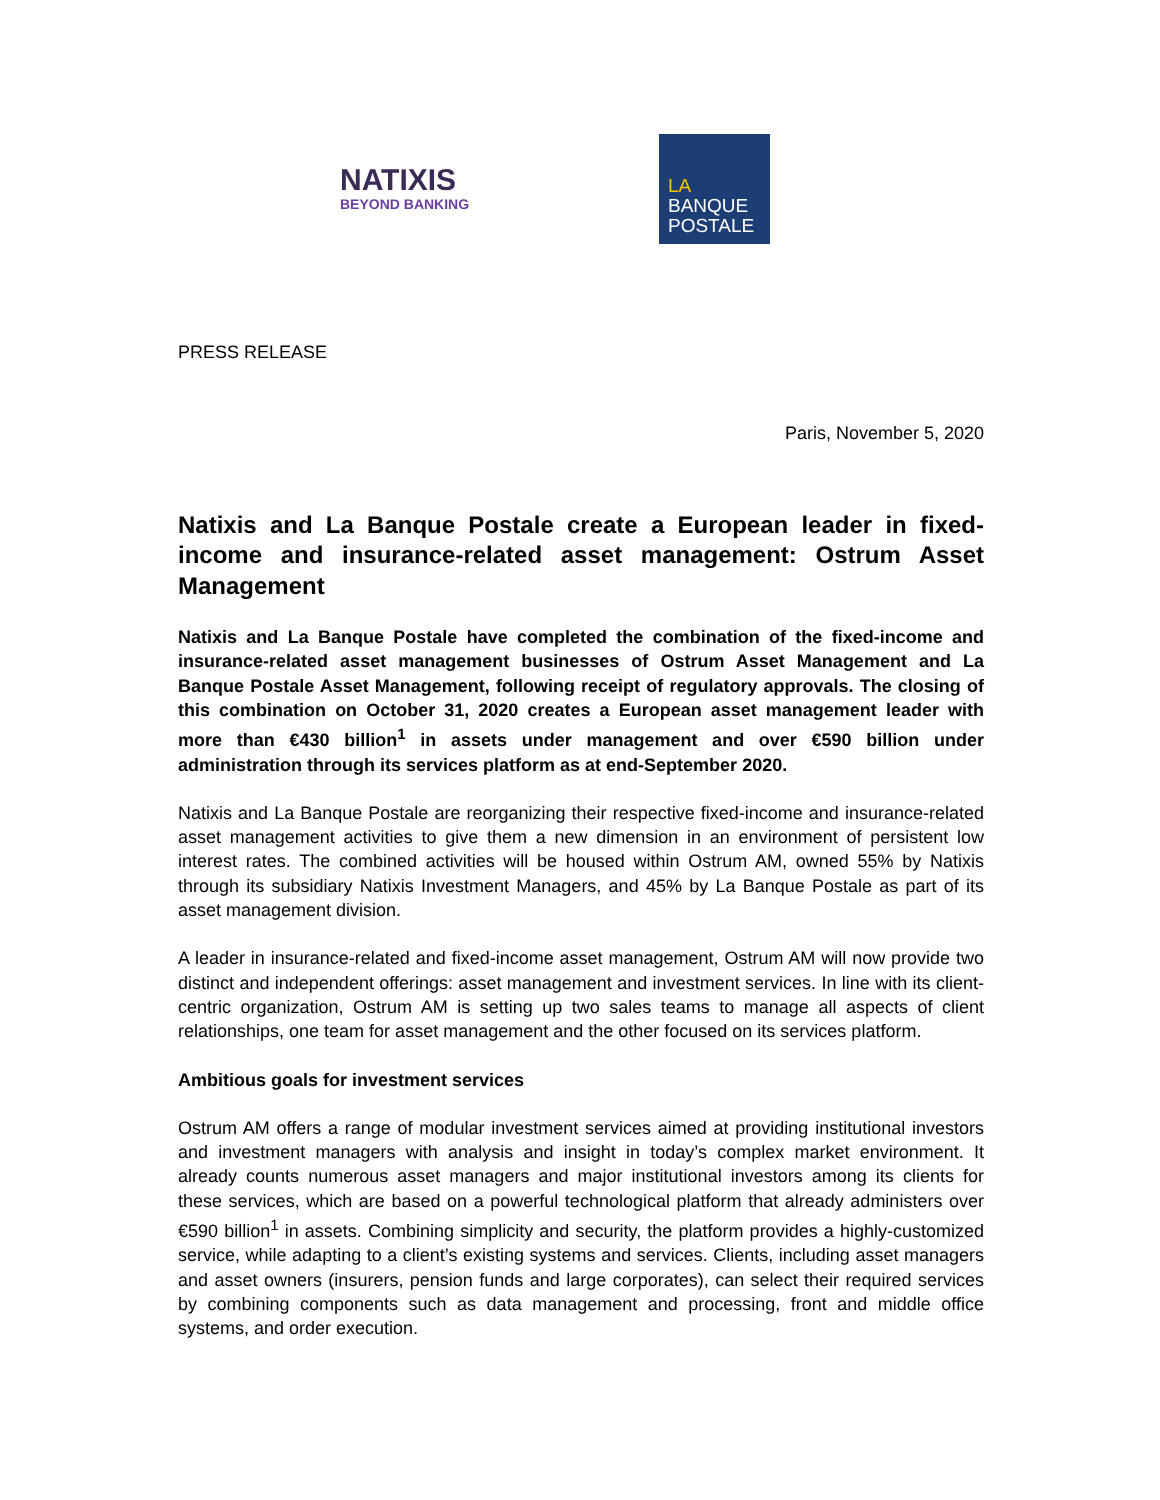NATIXIS
BEYOND BANKING
LA
BANQUE
POSTALE
PRESS RELEASE
Paris, November 5, 2020
Natixis and La Banque Postale create a European leader in fixed-income and insurance-related asset management: Ostrum Asset Management
Natixis and La Banque Postale have completed the combination of the fixed-income and insurance-related asset management businesses of Ostrum Asset Management and La Banque Postale Asset Management, following receipt of regulatory approvals. The closing of this combination on October 31, 2020 creates a European asset management leader with more than €430 billion<sup>1</sup> in assets under management and over €590 billion under administration through its services platform as at end-September 2020.
Natixis and La Banque Postale are reorganizing their respective fixed-income and insurance-related asset management activities to give them a new dimension in an environment of persistent low interest rates. The combined activities will be housed within Ostrum AM, owned 55% by Natixis through its subsidiary Natixis Investment Managers, and 45% by La Banque Postale as part of its asset management division.
A leader in insurance-related and fixed-income asset management, Ostrum AM will now provide two distinct and independent offerings: asset management and investment services. In line with its client-centric organization, Ostrum AM is setting up two sales teams to manage all aspects of client relationships, one team for asset management and the other focused on its services platform.
Ambitious goals for investment services
Ostrum AM offers a range of modular investment services aimed at providing institutional investors and investment managers with analysis and insight in today’s complex market environment. It already counts numerous asset managers and major institutional investors among its clients for these services, which are based on a powerful technological platform that already administers over €590 billion<sup>1</sup> in assets. Combining simplicity and security, the platform provides a highly-customized service, while adapting to a client’s existing systems and services. Clients, including asset managers and asset owners (insurers, pension funds and large corporates), can select their required services by combining components such as data management and processing, front and middle office systems, and order execution.